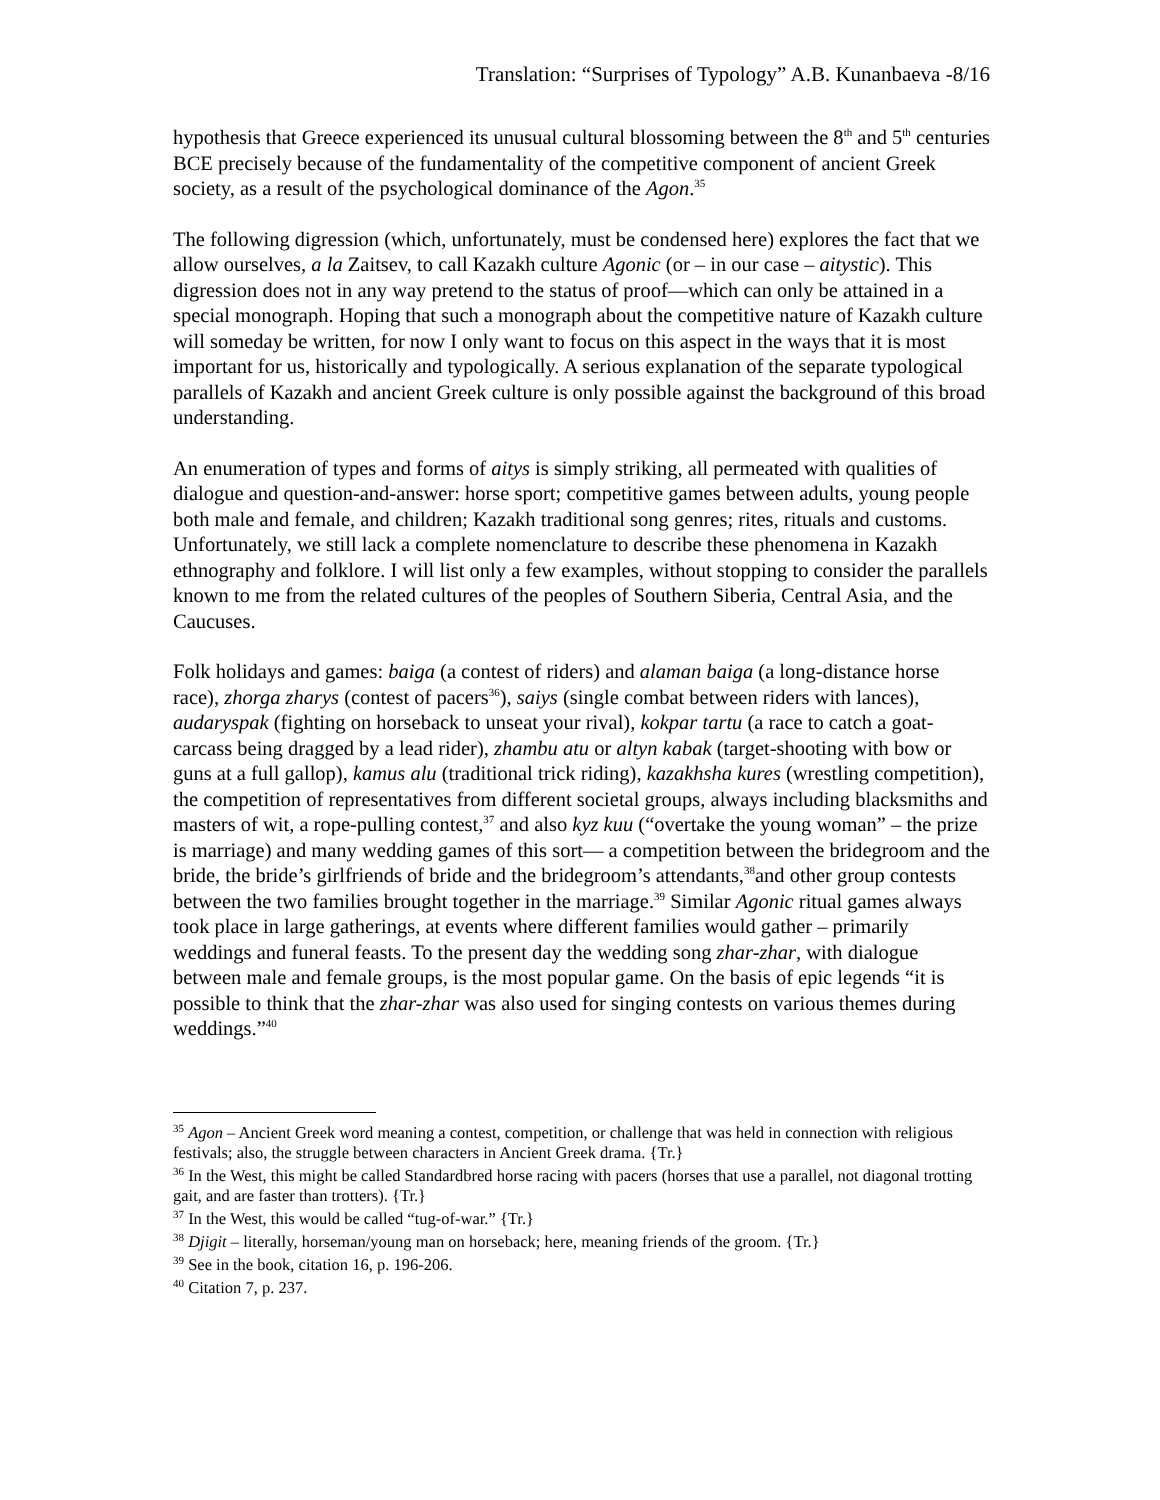Translation: “Surprises of Typology” A.B. Kunanbaeva -8/16
hypothesis that Greece experienced its unusual cultural blossoming between the 8<sup>th</sup> and 5<sup>th</sup> centuries BCE precisely because of the fundamentality of the competitive component of ancient Greek society, as a result of the psychological dominance of the Agon.<sup>35</sup>
The following digression (which, unfortunately, must be condensed here) explores the fact that we allow ourselves, a la Zaitsev, to call Kazakh culture Agonic (or – in our case – aitystic). This digression does not in any way pretend to the status of proof—which can only be attained in a special monograph. Hoping that such a monograph about the competitive nature of Kazakh culture will someday be written, for now I only want to focus on this aspect in the ways that it is most important for us, historically and typologically. A serious explanation of the separate typological parallels of Kazakh and ancient Greek culture is only possible against the background of this broad understanding.
An enumeration of types and forms of aitys is simply striking, all permeated with qualities of dialogue and question-and-answer: horse sport; competitive games between adults, young people both male and female, and children; Kazakh traditional song genres; rites, rituals and customs. Unfortunately, we still lack a complete nomenclature to describe these phenomena in Kazakh ethnography and folklore. I will list only a few examples, without stopping to consider the parallels known to me from the related cultures of the peoples of Southern Siberia, Central Asia, and the Caucuses.
Folk holidays and games: baiga (a contest of riders) and alaman baiga (a long-distance horse race), zhorga zharys (contest of pacers<sup>36</sup>), saiys (single combat between riders with lances), audaryspak (fighting on horseback to unseat your rival), kokpar tartu (a race to catch a goat-carcass being dragged by a lead rider), zhambu atu or altyn kabak (target-shooting with bow or guns at a full gallop), kamus alu (traditional trick riding), kazakhsha kures (wrestling competition), the competition of representatives from different societal groups, always including blacksmiths and masters of wit, a rope-pulling contest,<sup>37</sup> and also kyz kuu (“overtake the young woman” – the prize is marriage) and many wedding games of this sort— a competition between the bridegroom and the bride, the bride’s girlfriends of bride and the bridegroom’s attendants,<sup>38</sup>and other group contests between the two families brought together in the marriage.<sup>39</sup> Similar Agonic ritual games always took place in large gatherings, at events where different families would gather – primarily weddings and funeral feasts. To the present day the wedding song zhar-zhar, with dialogue between male and female groups, is the most popular game. On the basis of epic legends “it is possible to think that the zhar-zhar was also used for singing contests on various themes during weddings.”<sup>40</sup>
<sup>35</sup> Agon – Ancient Greek word meaning a contest, competition, or challenge that was held in connection with religious festivals; also, the struggle between characters in Ancient Greek drama. {Tr.}
<sup>36</sup> In the West, this might be called Standardbred horse racing with pacers (horses that use a parallel, not diagonal trotting gait, and are faster than trotters). {Tr.}
<sup>37</sup> In the West, this would be called “tug-of-war.” {Tr.}
<sup>38</sup> Djigit – literally, horseman/young man on horseback; here, meaning friends of the groom. {Tr.}
<sup>39</sup> See in the book, citation 16, p. 196-206.
<sup>40</sup> Citation 7, p. 237.